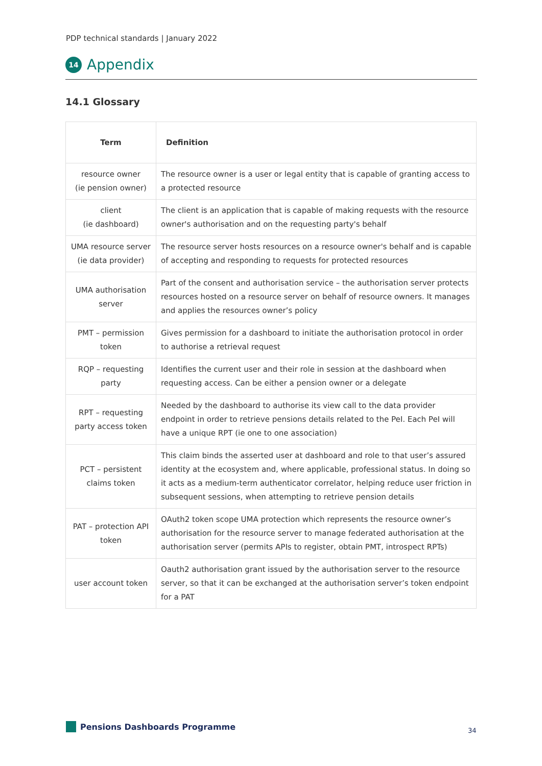PDP technical standards | January 2022
14
Appendix
14.1 Glossary
| Term | Definition |
| --- | --- |
| resource owner (ie pension owner) | The resource owner is a user or legal entity that is capable of granting access to a protected resource |
| client (ie dashboard) | The client is an application that is capable of making requests with the resource owner's authorisation and on the requesting party's behalf |
| UMA resource server (ie data provider) | The resource server hosts resources on a resource owner's behalf and is capable of accepting and responding to requests for protected resources |
| UMA authorisation server | Part of the consent and authorisation service – the authorisation server protects resources hosted on a resource server on behalf of resource owners. It manages and applies the resources owner’s policy |
| PMT – permission token | Gives permission for a dashboard to initiate the authorisation protocol in order to authorise a retrieval request |
| RQP – requesting party | Identifies the current user and their role in session at the dashboard when requesting access. Can be either a pension owner or a delegate |
| RPT – requesting party access token | Needed by the dashboard to authorise its view call to the data provider endpoint in order to retrieve pensions details related to the PeI. Each PeI will have a unique RPT (ie one to one association) |
| PCT – persistent claims token | This claim binds the asserted user at dashboard and role to that user’s assured identity at the ecosystem and, where applicable, professional status. In doing so it acts as a medium-term authenticator correlator, helping reduce user friction in subsequent sessions, when attempting to retrieve pension details |
| PAT – protection API token | OAuth2 token scope UMA protection which represents the resource owner’s authorisation for the resource server to manage federated authorisation at the authorisation server (permits APIs to register, obtain PMT, introspect RPTs) |
| user account token | Oauth2 authorisation grant issued by the authorisation server to the resource server, so that it can be exchanged at the authorisation server’s token endpoint for a PAT |
Pensions Dashboards Programme 34